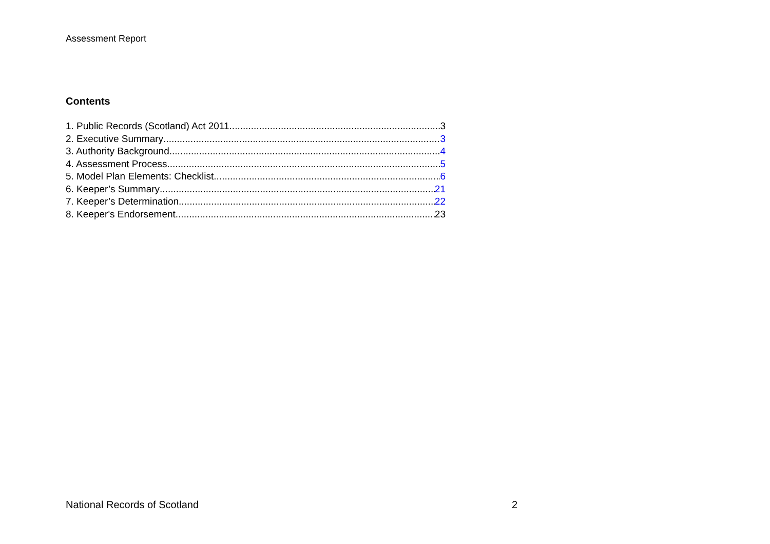Assessment Report
Contents
1. Public Records (Scotland) Act 2011 3
2. Executive Summary 3
3. Authority Background 4
4. Assessment Process 5
5. Model Plan Elements: Checklist 6
6. Keeper’s Summary 21
7. Keeper’s Determination 22
8. Keeper's Endorsement 23
National Records of Scotland 2